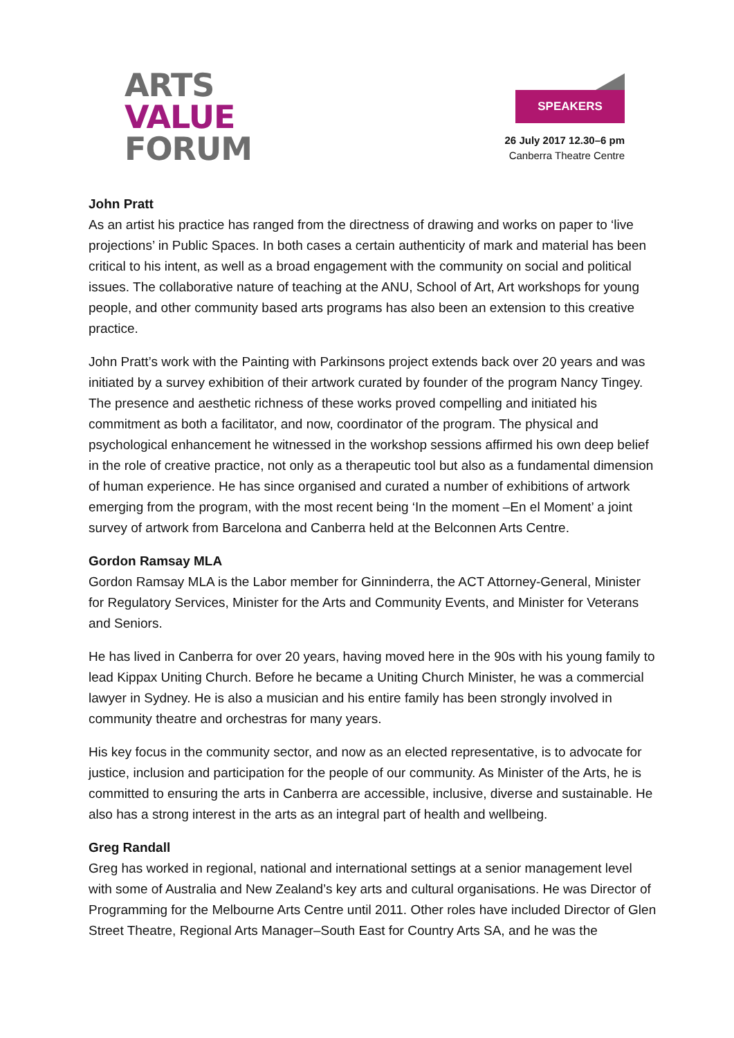ARTS
VALUE
FORUM
SPEAKERS
26 July 2017 12.30–6 pm
Canberra Theatre Centre
John Pratt
As an artist his practice has ranged from the directness of drawing and works on paper to ‘live projections’ in Public Spaces. In both cases a certain authenticity of mark and material has been critical to his intent, as well as a broad engagement with the community on social and political issues. The collaborative nature of teaching at the ANU, School of Art, Art workshops for young people, and other community based arts programs has also been an extension to this creative practice.
John Pratt’s work with the Painting with Parkinsons project extends back over 20 years and was initiated by a survey exhibition of their artwork curated by founder of the program Nancy Tingey. The presence and aesthetic richness of these works proved compelling and initiated his commitment as both a facilitator, and now, coordinator of the program. The physical and psychological enhancement he witnessed in the workshop sessions affirmed his own deep belief in the role of creative practice, not only as a therapeutic tool but also as a fundamental dimension of human experience. He has since organised and curated a number of exhibitions of artwork emerging from the program, with the most recent being ‘In the moment –En el Moment’ a joint survey of artwork from Barcelona and Canberra held at the Belconnen Arts Centre.
Gordon Ramsay MLA
Gordon Ramsay MLA is the Labor member for Ginninderra, the ACT Attorney-General, Minister for Regulatory Services, Minister for the Arts and Community Events, and Minister for Veterans and Seniors.
He has lived in Canberra for over 20 years, having moved here in the 90s with his young family to lead Kippax Uniting Church. Before he became a Uniting Church Minister, he was a commercial lawyer in Sydney. He is also a musician and his entire family has been strongly involved in community theatre and orchestras for many years.
His key focus in the community sector, and now as an elected representative, is to advocate for justice, inclusion and participation for the people of our community. As Minister of the Arts, he is committed to ensuring the arts in Canberra are accessible, inclusive, diverse and sustainable. He also has a strong interest in the arts as an integral part of health and wellbeing.
Greg Randall
Greg has worked in regional, national and international settings at a senior management level with some of Australia and New Zealand’s key arts and cultural organisations. He was Director of Programming for the Melbourne Arts Centre until 2011. Other roles have included Director of Glen Street Theatre, Regional Arts Manager–South East for Country Arts SA, and he was the